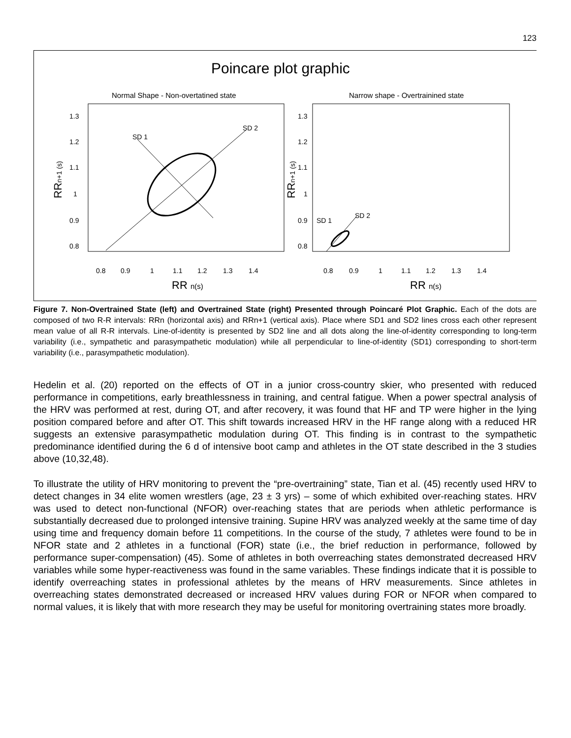123
Poincare plot graphic
Normal Shape - Non-overtatined state
Narrow shape - Overtrainined state
1.3
1.2
1.1
1
0.9
0.8
1.3
1.2
1.1
1
0.9
0.8
0.8
0.9
1
1.1
1.2
1.3
1.4
0.8
0.9
1
1.1
1.2
1.3
1.4
SD 1
SD 2
SD 1
SD 2
RR n(s)
RR n(s)
RRn+1 (s)
RRn+1 (s)
Figure 7. Non-Overtrained State (left) and Overtrained State (right) Presented through Poincaré Plot Graphic. Each of the dots are composed of two R-R intervals: RRn (horizontal axis) and RRn+1 (vertical axis). Place where SD1 and SD2 lines cross each other represent mean value of all R-R intervals. Line-of-identity is presented by SD2 line and all dots along the line-of-identity corresponding to long-term variability (i.e., sympathetic and parasympathetic modulation) while all perpendicular to line-of-identity (SD1) corresponding to short-term variability (i.e., parasympathetic modulation).
Hedelin et al. (20) reported on the effects of OT in a junior cross-country skier, who presented with reduced performance in competitions, early breathlessness in training, and central fatigue. When a power spectral analysis of the HRV was performed at rest, during OT, and after recovery, it was found that HF and TP were higher in the lying position compared before and after OT. This shift towards increased HRV in the HF range along with a reduced HR suggests an extensive parasympathetic modulation during OT. This finding is in contrast to the sympathetic predominance identified during the 6 d of intensive boot camp and athletes in the OT state described in the 3 studies above (10,32,48).
To illustrate the utility of HRV monitoring to prevent the “pre-overtraining” state, Tian et al. (45) recently used HRV to detect changes in 34 elite women wrestlers (age, 23 ± 3 yrs) – some of which exhibited over-reaching states. HRV was used to detect non-functional (NFOR) over-reaching states that are periods when athletic performance is substantially decreased due to prolonged intensive training. Supine HRV was analyzed weekly at the same time of day using time and frequency domain before 11 competitions. In the course of the study, 7 athletes were found to be in NFOR state and 2 athletes in a functional (FOR) state (i.e., the brief reduction in performance, followed by performance super-compensation) (45). Some of athletes in both overreaching states demonstrated decreased HRV variables while some hyper-reactiveness was found in the same variables. These findings indicate that it is possible to identify overreaching states in professional athletes by the means of HRV measurements. Since athletes in overreaching states demonstrated decreased or increased HRV values during FOR or NFOR when compared to normal values, it is likely that with more research they may be useful for monitoring overtraining states more broadly.